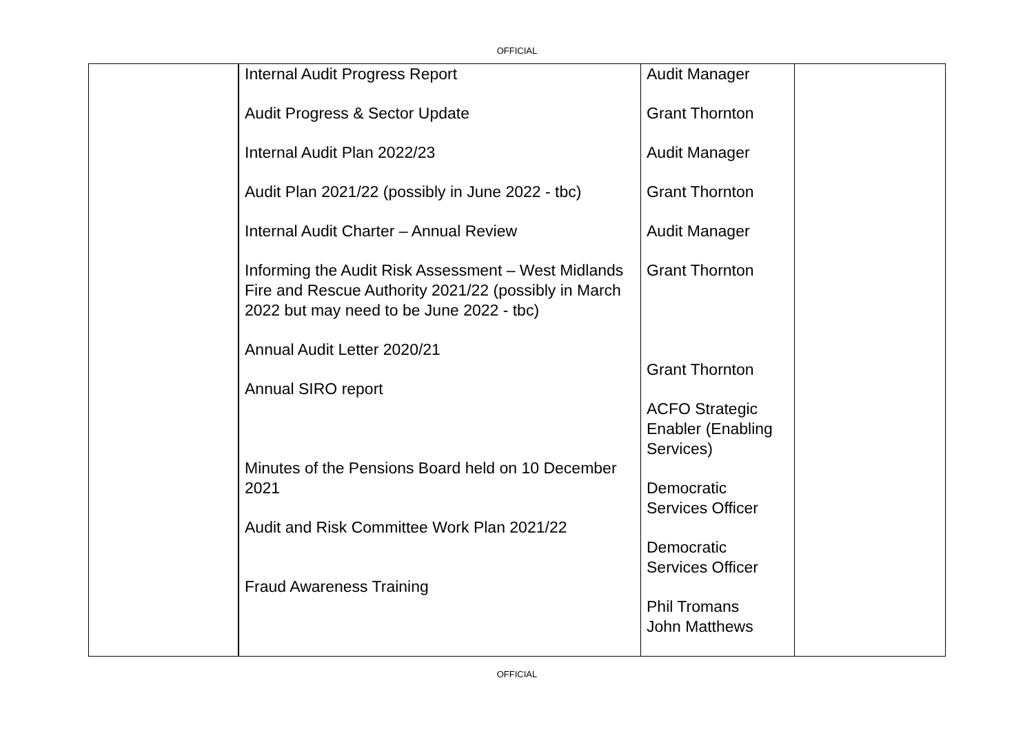OFFICIAL
| | Internal Audit Progress Report Audit Progress & Sector Update Internal Audit Plan 2022/23 Audit Plan 2021/22 (possibly in June 2022 - tbc) Internal Audit Charter – Annual Review Informing the Audit Risk Assessment – West Midlands Fire and Rescue Authority 2021/22 (possibly in March 2022 but may need to be June 2022 - tbc) Annual Audit Letter 2020/21 Annual SIRO report Minutes of the Pensions Board held on 10 December 2021 Audit and Risk Committee Work Plan 2021/22 Fraud Awareness Training | Audit Manager Grant Thornton Audit Manager Grant Thornton Audit Manager Grant Thornton Grant Thornton ACFO Strategic Enabler (Enabling Services) Democratic Services Officer Democratic Services Officer Phil Tromans John Matthews | |
OFFICIAL